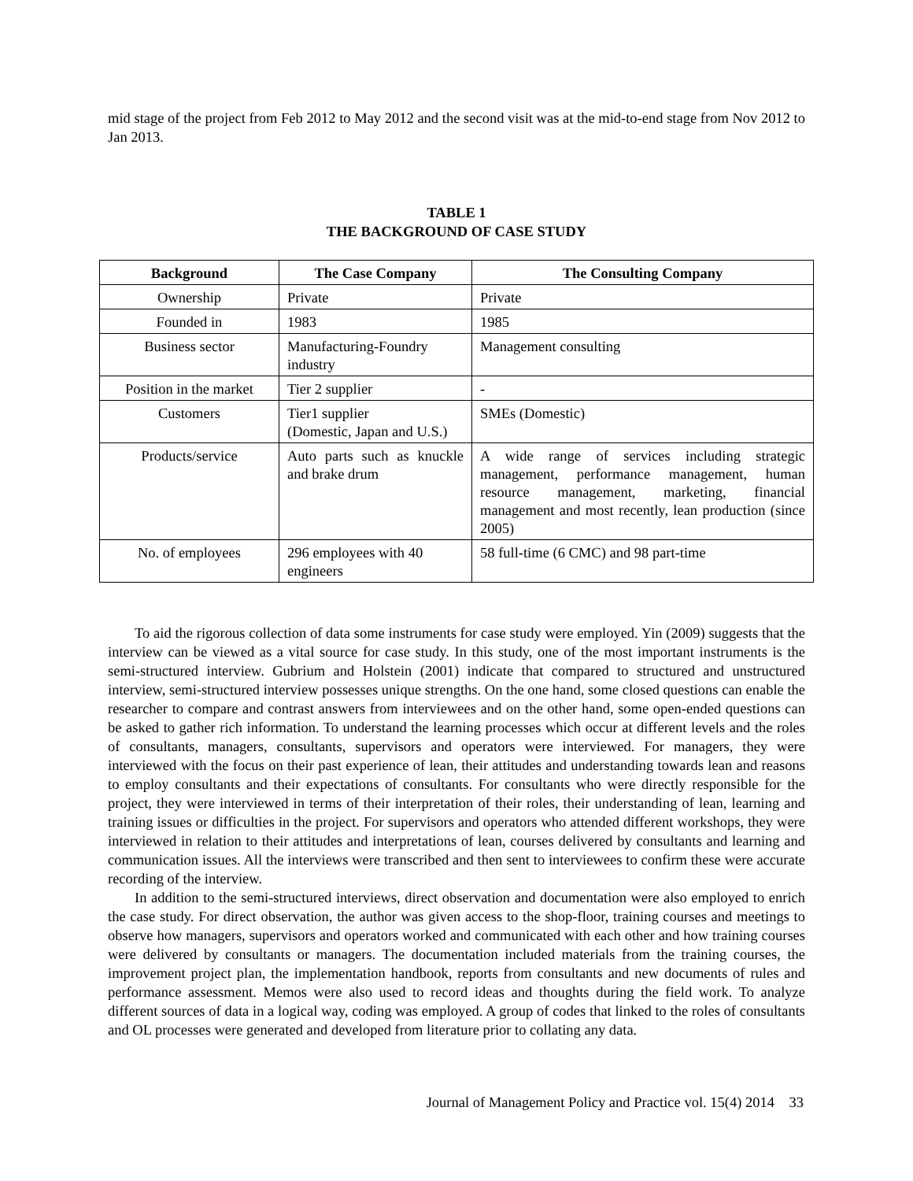mid stage of the project from Feb 2012 to May 2012 and the second visit was at the mid-to-end stage from Nov 2012 to Jan 2013.
TABLE 1
THE BACKGROUND OF CASE STUDY
| Background | The Case Company | The Consulting Company |
| --- | --- | --- |
| Ownership | Private | Private |
| Founded in | 1983 | 1985 |
| Business sector | Manufacturing-Foundry industry | Management consulting |
| Position in the market | Tier 2 supplier | - |
| Customers | Tier1 supplier (Domestic, Japan and U.S.) | SMEs (Domestic) |
| Products/service | Auto parts such as knuckle and brake drum | A wide range of services including strategic management, performance management, human resource management, marketing, financial management and most recently, lean production (since 2005) |
| No. of employees | 296 employees with 40 engineers | 58 full-time (6 CMC) and 98 part-time |
To aid the rigorous collection of data some instruments for case study were employed. Yin (2009) suggests that the interview can be viewed as a vital source for case study. In this study, one of the most important instruments is the semi-structured interview. Gubrium and Holstein (2001) indicate that compared to structured and unstructured interview, semi-structured interview possesses unique strengths. On the one hand, some closed questions can enable the researcher to compare and contrast answers from interviewees and on the other hand, some open-ended questions can be asked to gather rich information. To understand the learning processes which occur at different levels and the roles of consultants, managers, consultants, supervisors and operators were interviewed. For managers, they were interviewed with the focus on their past experience of lean, their attitudes and understanding towards lean and reasons to employ consultants and their expectations of consultants. For consultants who were directly responsible for the project, they were interviewed in terms of their interpretation of their roles, their understanding of lean, learning and training issues or difficulties in the project. For supervisors and operators who attended different workshops, they were interviewed in relation to their attitudes and interpretations of lean, courses delivered by consultants and learning and communication issues. All the interviews were transcribed and then sent to interviewees to confirm these were accurate recording of the interview.
In addition to the semi-structured interviews, direct observation and documentation were also employed to enrich the case study. For direct observation, the author was given access to the shop-floor, training courses and meetings to observe how managers, supervisors and operators worked and communicated with each other and how training courses were delivered by consultants or managers. The documentation included materials from the training courses, the improvement project plan, the implementation handbook, reports from consultants and new documents of rules and performance assessment. Memos were also used to record ideas and thoughts during the field work. To analyze different sources of data in a logical way, coding was employed. A group of codes that linked to the roles of consultants and OL processes were generated and developed from literature prior to collating any data.
Journal of Management Policy and Practice vol. 15(4) 2014 33